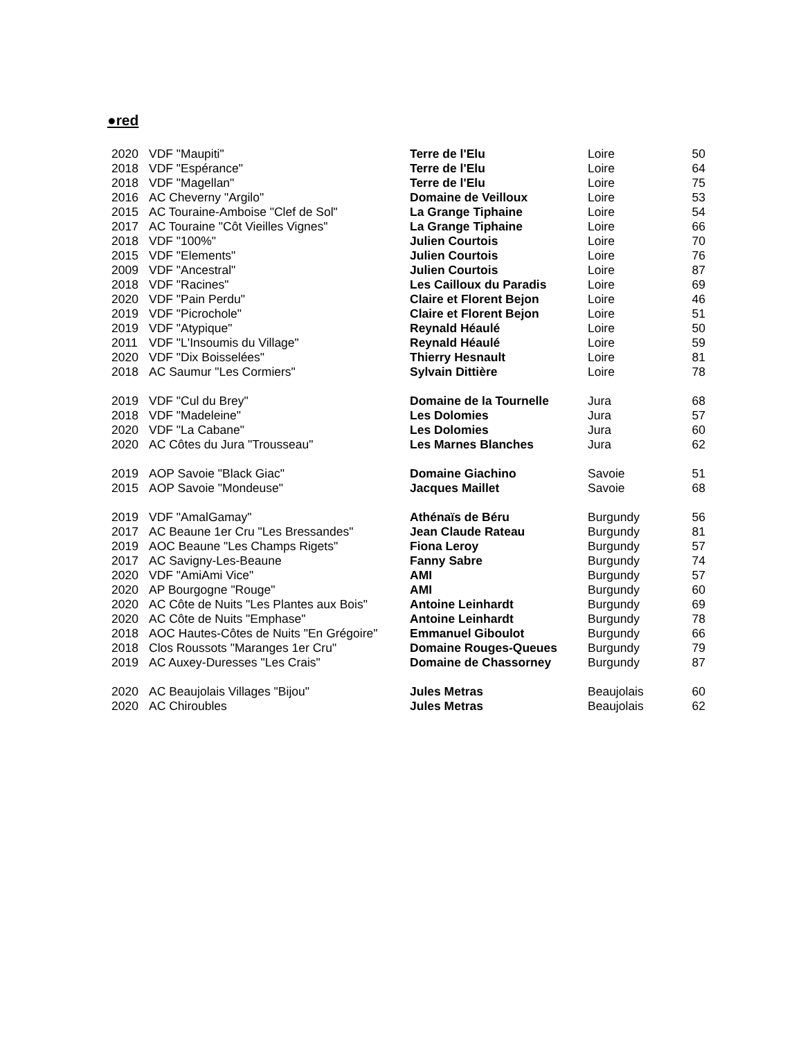●red
| 2020 | VDF "Maupiti" | Terre de l'Elu | Loire | 50 |
| 2018 | VDF "Espérance" | Terre de l'Elu | Loire | 64 |
| 2018 | VDF "Magellan" | Terre de l'Elu | Loire | 75 |
| 2016 | AC Cheverny "Argilo" | Domaine de Veilloux | Loire | 53 |
| 2015 | AC Touraine-Amboise "Clef de Sol" | La Grange Tiphaine | Loire | 54 |
| 2017 | AC Touraine "Côt Vieilles Vignes" | La Grange Tiphaine | Loire | 66 |
| 2018 | VDF "100%" | Julien Courtois | Loire | 70 |
| 2015 | VDF "Elements" | Julien Courtois | Loire | 76 |
| 2009 | VDF "Ancestral" | Julien Courtois | Loire | 87 |
| 2018 | VDF "Racines" | Les Cailloux du Paradis | Loire | 69 |
| 2020 | VDF "Pain Perdu" | Claire et Florent Bejon | Loire | 46 |
| 2019 | VDF "Picrochole" | Claire et Florent Bejon | Loire | 51 |
| 2019 | VDF "Atypique" | Reynald Héaulé | Loire | 50 |
| 2011 | VDF "L'Insoumis du Village" | Reynald Héaulé | Loire | 59 |
| 2020 | VDF "Dix Boisselées" | Thierry Hesnault | Loire | 81 |
| 2018 | AC Saumur "Les Cormiers" | Sylvain Dittière | Loire | 78 |
| 2019 | VDF "Cul du Brey" | Domaine de la Tournelle | Jura | 68 |
| 2018 | VDF "Madeleine" | Les Dolomies | Jura | 57 |
| 2020 | VDF "La Cabane" | Les Dolomies | Jura | 60 |
| 2020 | AC Côtes du Jura "Trousseau" | Les Marnes Blanches | Jura | 62 |
| 2019 | AOP Savoie "Black Giac" | Domaine Giachino | Savoie | 51 |
| 2015 | AOP Savoie "Mondeuse" | Jacques Maillet | Savoie | 68 |
| 2019 | VDF "AmalGamay" | Athénaïs de Béru | Burgundy | 56 |
| 2017 | AC Beaune 1er Cru "Les Bressandes" | Jean Claude Rateau | Burgundy | 81 |
| 2019 | AOC Beaune "Les Champs Rigets" | Fiona Leroy | Burgundy | 57 |
| 2017 | AC Savigny-Les-Beaune | Fanny Sabre | Burgundy | 74 |
| 2020 | VDF "AmiAmi Vice" | AMI | Burgundy | 57 |
| 2020 | AP Bourgogne "Rouge" | AMI | Burgundy | 60 |
| 2020 | AC Côte de Nuits "Les Plantes aux Bois" | Antoine Leinhardt | Burgundy | 69 |
| 2020 | AC Côte de Nuits "Emphase" | Antoine Leinhardt | Burgundy | 78 |
| 2018 | AOC Hautes-Côtes de Nuits "En Grégoire" | Emmanuel Giboulot | Burgundy | 66 |
| 2018 | Clos Roussots "Maranges 1er Cru" | Domaine Rouges-Queues | Burgundy | 79 |
| 2019 | AC Auxey-Duresses "Les Crais" | Domaine de Chassorney | Burgundy | 87 |
| 2020 | AC Beaujolais Villages "Bijou" | Jules Metras | Beaujolais | 60 |
| 2020 | AC Chiroubles | Jules Metras | Beaujolais | 62 |